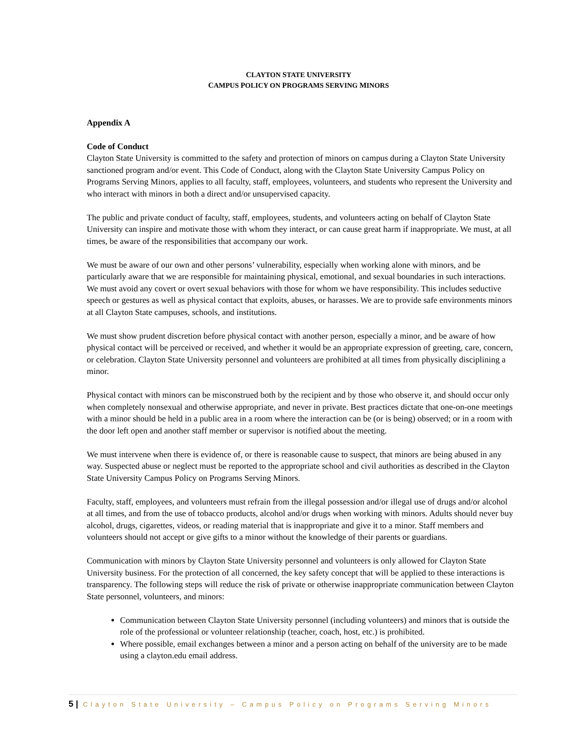CLAYTON STATE UNIVERSITY
CAMPUS POLICY ON PROGRAMS SERVING MINORS
Appendix A
Code of Conduct
Clayton State University is committed to the safety and protection of minors on campus during a Clayton State University sanctioned program and/or event. This Code of Conduct, along with the Clayton State University Campus Policy on Programs Serving Minors, applies to all faculty, staff, employees, volunteers, and students who represent the University and who interact with minors in both a direct and/or unsupervised capacity.
The public and private conduct of faculty, staff, employees, students, and volunteers acting on behalf of Clayton State University can inspire and motivate those with whom they interact, or can cause great harm if inappropriate. We must, at all times, be aware of the responsibilities that accompany our work.
We must be aware of our own and other persons’ vulnerability, especially when working alone with minors, and be particularly aware that we are responsible for maintaining physical, emotional, and sexual boundaries in such interactions. We must avoid any covert or overt sexual behaviors with those for whom we have responsibility. This includes seductive speech or gestures as well as physical contact that exploits, abuses, or harasses. We are to provide safe environments minors at all Clayton State campuses, schools, and institutions.
We must show prudent discretion before physical contact with another person, especially a minor, and be aware of how physical contact will be perceived or received, and whether it would be an appropriate expression of greeting, care, concern, or celebration. Clayton State University personnel and volunteers are prohibited at all times from physically disciplining a minor.
Physical contact with minors can be misconstrued both by the recipient and by those who observe it, and should occur only when completely nonsexual and otherwise appropriate, and never in private. Best practices dictate that one-on-one meetings with a minor should be held in a public area in a room where the interaction can be (or is being) observed; or in a room with the door left open and another staff member or supervisor is notified about the meeting.
We must intervene when there is evidence of, or there is reasonable cause to suspect, that minors are being abused in any way. Suspected abuse or neglect must be reported to the appropriate school and civil authorities as described in the Clayton State University Campus Policy on Programs Serving Minors.
Faculty, staff, employees, and volunteers must refrain from the illegal possession and/or illegal use of drugs and/or alcohol at all times, and from the use of tobacco products, alcohol and/or drugs when working with minors. Adults should never buy alcohol, drugs, cigarettes, videos, or reading material that is inappropriate and give it to a minor. Staff members and volunteers should not accept or give gifts to a minor without the knowledge of their parents or guardians.
Communication with minors by Clayton State University personnel and volunteers is only allowed for Clayton State University business. For the protection of all concerned, the key safety concept that will be applied to these interactions is transparency. The following steps will reduce the risk of private or otherwise inappropriate communication between Clayton State personnel, volunteers, and minors:
Communication between Clayton State University personnel (including volunteers) and minors that is outside the role of the professional or volunteer relationship (teacher, coach, host, etc.) is prohibited.
Where possible, email exchanges between a minor and a person acting on behalf of the university are to be made using a clayton.edu email address.
5 | Clayton State University – Campus Policy on Programs Serving Minors